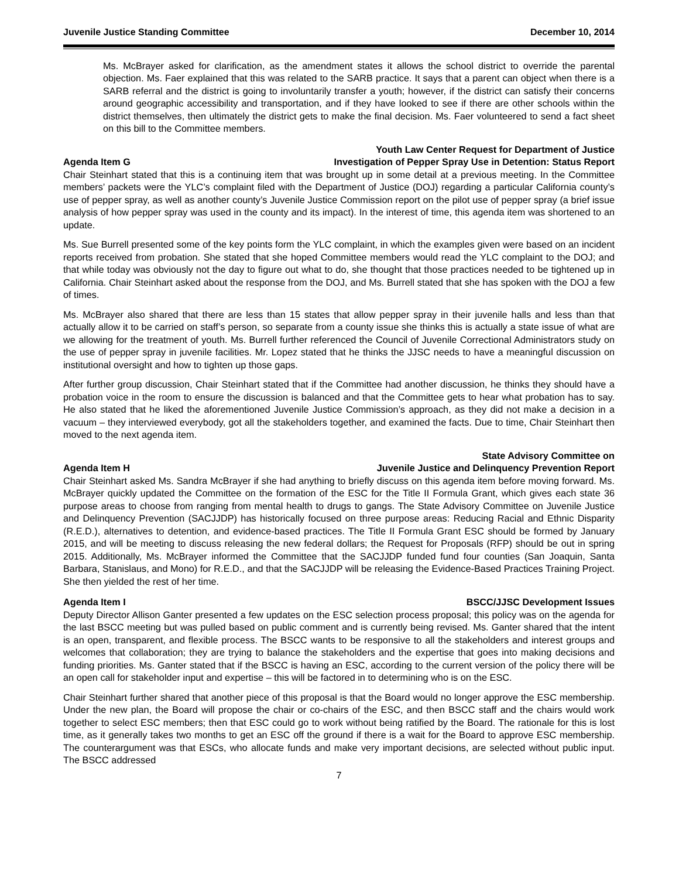Juvenile Justice Standing Committee December 10, 2014
Ms. McBrayer asked for clarification, as the amendment states it allows the school district to override the parental objection. Ms. Faer explained that this was related to the SARB practice. It says that a parent can object when there is a SARB referral and the district is going to involuntarily transfer a youth; however, if the district can satisfy their concerns around geographic accessibility and transportation, and if they have looked to see if there are other schools within the district themselves, then ultimately the district gets to make the final decision. Ms. Faer volunteered to send a fact sheet on this bill to the Committee members.
Agenda Item G Youth Law Center Request for Department of Justice
Investigation of Pepper Spray Use in Detention: Status Report
Chair Steinhart stated that this is a continuing item that was brought up in some detail at a previous meeting. In the Committee members’ packets were the YLC’s complaint filed with the Department of Justice (DOJ) regarding a particular California county’s use of pepper spray, as well as another county’s Juvenile Justice Commission report on the pilot use of pepper spray (a brief issue analysis of how pepper spray was used in the county and its impact). In the interest of time, this agenda item was shortened to an update.
Ms. Sue Burrell presented some of the key points form the YLC complaint, in which the examples given were based on an incident reports received from probation. She stated that she hoped Committee members would read the YLC complaint to the DOJ; and that while today was obviously not the day to figure out what to do, she thought that those practices needed to be tightened up in California. Chair Steinhart asked about the response from the DOJ, and Ms. Burrell stated that she has spoken with the DOJ a few of times.
Ms. McBrayer also shared that there are less than 15 states that allow pepper spray in their juvenile halls and less than that actually allow it to be carried on staff’s person, so separate from a county issue she thinks this is actually a state issue of what are we allowing for the treatment of youth. Ms. Burrell further referenced the Council of Juvenile Correctional Administrators study on the use of pepper spray in juvenile facilities. Mr. Lopez stated that he thinks the JJSC needs to have a meaningful discussion on institutional oversight and how to tighten up those gaps.
After further group discussion, Chair Steinhart stated that if the Committee had another discussion, he thinks they should have a probation voice in the room to ensure the discussion is balanced and that the Committee gets to hear what probation has to say. He also stated that he liked the aforementioned Juvenile Justice Commission’s approach, as they did not make a decision in a vacuum – they interviewed everybody, got all the stakeholders together, and examined the facts. Due to time, Chair Steinhart then moved to the next agenda item.
Agenda Item H State Advisory Committee on
Juvenile Justice and Delinquency Prevention Report
Chair Steinhart asked Ms. Sandra McBrayer if she had anything to briefly discuss on this agenda item before moving forward. Ms. McBrayer quickly updated the Committee on the formation of the ESC for the Title II Formula Grant, which gives each state 36 purpose areas to choose from ranging from mental health to drugs to gangs. The State Advisory Committee on Juvenile Justice and Delinquency Prevention (SACJJDP) has historically focused on three purpose areas: Reducing Racial and Ethnic Disparity (R.E.D.), alternatives to detention, and evidence-based practices. The Title II Formula Grant ESC should be formed by January 2015, and will be meeting to discuss releasing the new federal dollars; the Request for Proposals (RFP) should be out in spring 2015. Additionally, Ms. McBrayer informed the Committee that the SACJJDP funded fund four counties (San Joaquin, Santa Barbara, Stanislaus, and Mono) for R.E.D., and that the SACJJDP will be releasing the Evidence-Based Practices Training Project. She then yielded the rest of her time.
Agenda Item I BSCC/JJSC Development Issues
Deputy Director Allison Ganter presented a few updates on the ESC selection process proposal; this policy was on the agenda for the last BSCC meeting but was pulled based on public comment and is currently being revised. Ms. Ganter shared that the intent is an open, transparent, and flexible process. The BSCC wants to be responsive to all the stakeholders and interest groups and welcomes that collaboration; they are trying to balance the stakeholders and the expertise that goes into making decisions and funding priorities. Ms. Ganter stated that if the BSCC is having an ESC, according to the current version of the policy there will be an open call for stakeholder input and expertise – this will be factored in to determining who is on the ESC.
Chair Steinhart further shared that another piece of this proposal is that the Board would no longer approve the ESC membership. Under the new plan, the Board will propose the chair or co-chairs of the ESC, and then BSCC staff and the chairs would work together to select ESC members; then that ESC could go to work without being ratified by the Board. The rationale for this is lost time, as it generally takes two months to get an ESC off the ground if there is a wait for the Board to approve ESC membership. The counterargument was that ESCs, who allocate funds and make very important decisions, are selected without public input. The BSCC addressed
7